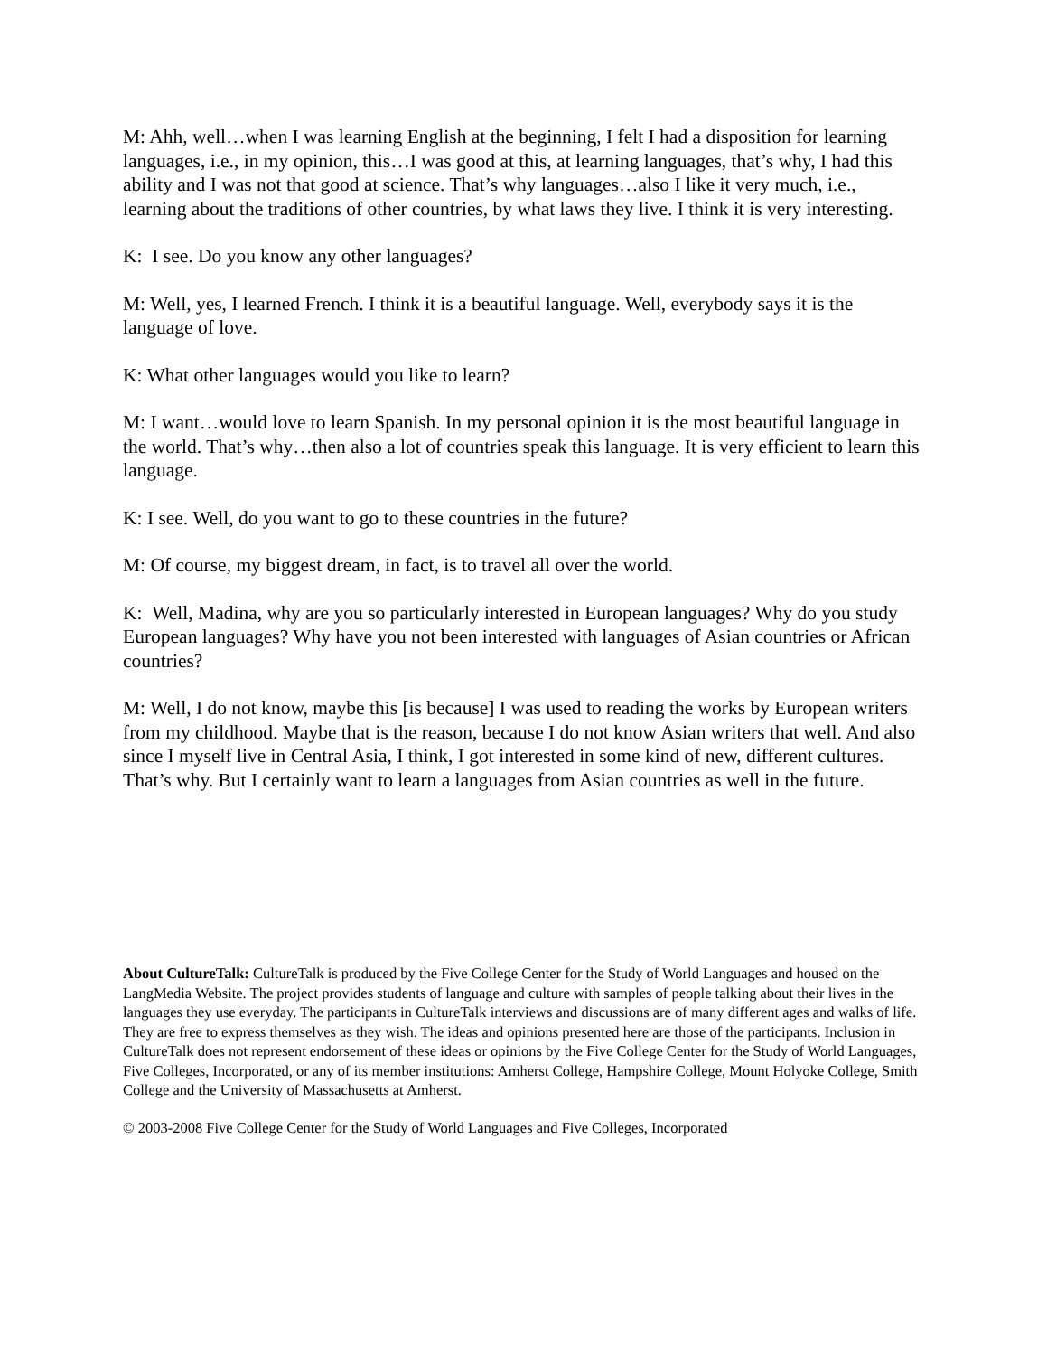M: Ahh, well…when I was learning English at the beginning, I felt I had a disposition for learning languages, i.e., in my opinion, this…I was good at this, at learning languages, that’s why, I had this ability and I was not that good at science. That’s why languages…also I like it very much, i.e., learning about the traditions of other countries, by what laws they live. I think it is very interesting.
K: I see. Do you know any other languages?
M: Well, yes, I learned French. I think it is a beautiful language. Well, everybody says it is the language of love.
K: What other languages would you like to learn?
M: I want…would love to learn Spanish. In my personal opinion it is the most beautiful language in the world. That’s why…then also a lot of countries speak this language. It is very efficient to learn this language.
K: I see. Well, do you want to go to these countries in the future?
M: Of course, my biggest dream, in fact, is to travel all over the world.
K: Well, Madina, why are you so particularly interested in European languages? Why do you study European languages? Why have you not been interested with languages of Asian countries or African countries?
M: Well, I do not know, maybe this [is because] I was used to reading the works by European writers from my childhood. Maybe that is the reason, because I do not know Asian writers that well. And also since I myself live in Central Asia, I think, I got interested in some kind of new, different cultures. That’s why. But I certainly want to learn a languages from Asian countries as well in the future.
About CultureTalk: CultureTalk is produced by the Five College Center for the Study of World Languages and housed on the LangMedia Website. The project provides students of language and culture with samples of people talking about their lives in the languages they use everyday. The participants in CultureTalk interviews and discussions are of many different ages and walks of life. They are free to express themselves as they wish. The ideas and opinions presented here are those of the participants. Inclusion in CultureTalk does not represent endorsement of these ideas or opinions by the Five College Center for the Study of World Languages, Five Colleges, Incorporated, or any of its member institutions: Amherst College, Hampshire College, Mount Holyoke College, Smith College and the University of Massachusetts at Amherst.
© 2003-2008 Five College Center for the Study of World Languages and Five Colleges, Incorporated